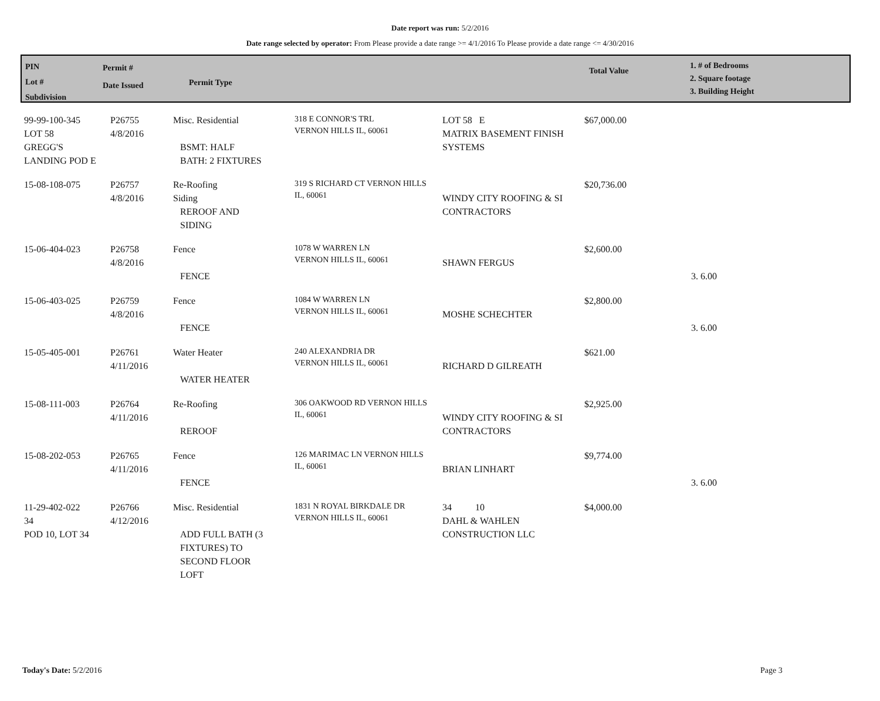Date report was run: 5/2/2016
Date range selected by operator: From Please provide a date range >= 4/1/2016 To Please provide a date range <= 4/30/2016
PIN
Lot #
Subdivision
Permit #
Date Issued
Permit Type
Total Value
1. # of Bedrooms
2. Square footage
3. Building Height
| 99-99-100-345 LOT 58 GREGG'S LANDING POD E | P26755 4/8/2016 | Misc. Residential BSMT: HALF BATH: 2 FIXTURES | 318 E CONNOR'S TRL VERNON HILLS IL, 60061 | LOT 58 E MATRIX BASEMENT FINISH SYSTEMS | $67,000.00 | |
| 15-08-108-075 | P26757 4/8/2016 | Re-Roofing Siding REROOF AND SIDING | 319 S RICHARD CT VERNON HILLS IL, 60061 | WINDY CITY ROOFING & SI CONTRACTORS | $20,736.00 | |
| 15-06-404-023 | P26758 4/8/2016 | Fence FENCE | 1078 W WARREN LN VERNON HILLS IL, 60061 | SHAWN FERGUS | $2,600.00 | 3. 6.00 |
| 15-06-403-025 | P26759 4/8/2016 | Fence FENCE | 1084 W WARREN LN VERNON HILLS IL, 60061 | MOSHE SCHECHTER | $2,800.00 | 3. 6.00 |
| 15-05-405-001 | P26761 4/11/2016 | Water Heater WATER HEATER | 240 ALEXANDRIA DR VERNON HILLS IL, 60061 | RICHARD D GILREATH | $621.00 | |
| 15-08-111-003 | P26764 4/11/2016 | Re-Roofing REROOF | 306 OAKWOOD RD VERNON HILLS IL, 60061 | WINDY CITY ROOFING & SI CONTRACTORS | $2,925.00 | |
| 15-08-202-053 | P26765 4/11/2016 | Fence FENCE | 126 MARIMAC LN VERNON HILLS IL, 60061 | BRIAN LINHART | $9,774.00 | 3. 6.00 |
| 11-29-402-022 34 POD 10, LOT 34 | P26766 4/12/2016 | Misc. Residential ADD FULL BATH (3 FIXTURES) TO SECOND FLOOR LOFT | 1831 N ROYAL BIRKDALE DR VERNON HILLS IL, 60061 | 34 10 DAHL & WAHLEN CONSTRUCTION LLC | $4,000.00 | |
Today's Date: 5/2/2016 Page 3